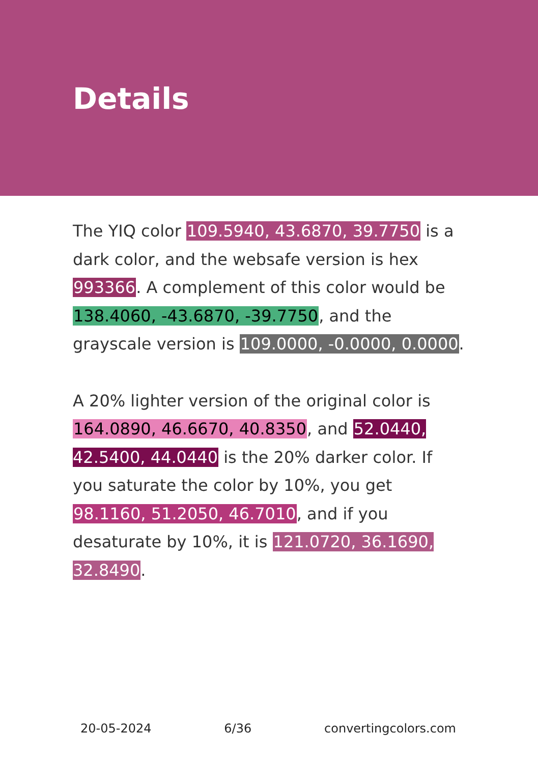Details
The YIQ color 109.5940, 43.6870, 39.7750 is a dark color, and the websafe version is hex 993366. A complement of this color would be 138.4060, -43.6870, -39.7750, and the grayscale version is 109.0000, -0.0000, 0.0000.
A 20% lighter version of the original color is 164.0890, 46.6670, 40.8350, and 52.0440, 42.5400, 44.0440 is the 20% darker color. If you saturate the color by 10%, you get 98.1160, 51.2050, 46.7010, and if you desaturate by 10%, it is 121.0720, 36.1690, 32.8490.
20-05-2024 6/36 convertingcolors.com